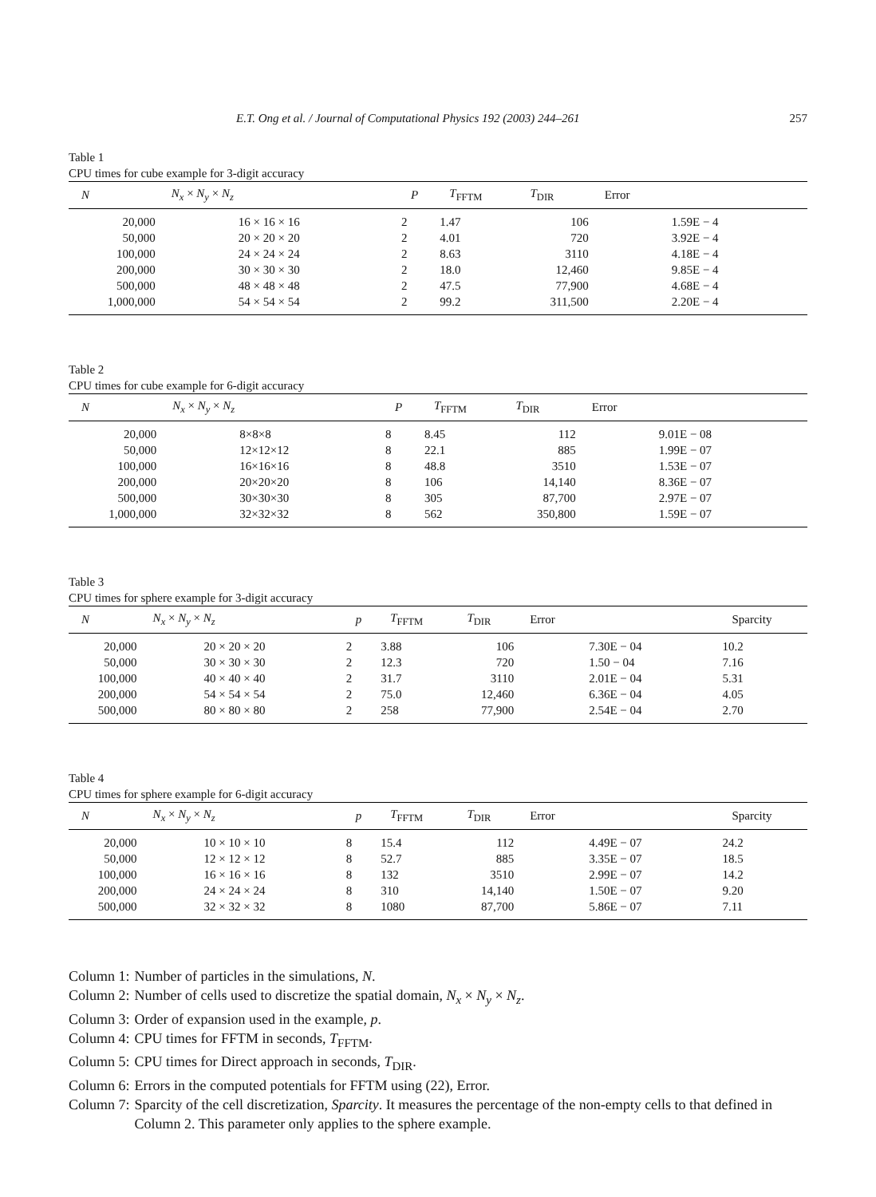E.T. Ong et al. / Journal of Computational Physics 192 (2003) 244–261 257
Table 1
CPU times for cube example for 3-digit accuracy
| N | N<sub>x</sub> × N<sub>y</sub> × N<sub>z</sub> | P | T<sub>FFTM</sub> | T<sub>DIR</sub> | Error |
| --- | --- | --- | --- | --- | --- |
| 20,000 | 16 × 16 × 16 | 2 | 1.47 | 106 | 1.59E − 4 |
| 50,000 | 20 × 20 × 20 | 2 | 4.01 | 720 | 3.92E − 4 |
| 100,000 | 24 × 24 × 24 | 2 | 8.63 | 3110 | 4.18E − 4 |
| 200,000 | 30 × 30 × 30 | 2 | 18.0 | 12,460 | 9.85E − 4 |
| 500,000 | 48 × 48 × 48 | 2 | 47.5 | 77,900 | 4.68E − 4 |
| 1,000,000 | 54 × 54 × 54 | 2 | 99.2 | 311,500 | 2.20E − 4 |
Table 2
CPU times for cube example for 6-digit accuracy
| N | N<sub>x</sub> × N<sub>y</sub> × N<sub>z</sub> | P | T<sub>FFTM</sub> | T<sub>DIR</sub> | Error |
| --- | --- | --- | --- | --- | --- |
| 20,000 | 8×8×8 | 8 | 8.45 | 112 | 9.01E − 08 |
| 50,000 | 12×12×12 | 8 | 22.1 | 885 | 1.99E − 07 |
| 100,000 | 16×16×16 | 8 | 48.8 | 3510 | 1.53E − 07 |
| 200,000 | 20×20×20 | 8 | 106 | 14,140 | 8.36E − 07 |
| 500,000 | 30×30×30 | 8 | 305 | 87,700 | 2.97E − 07 |
| 1,000,000 | 32×32×32 | 8 | 562 | 350,800 | 1.59E − 07 |
Table 3
CPU times for sphere example for 3-digit accuracy
| N | N<sub>x</sub> × N<sub>y</sub> × N<sub>z</sub> | p | T<sub>FFTM</sub> | T<sub>DIR</sub> | Error | Sparcity |
| --- | --- | --- | --- | --- | --- | --- |
| 20,000 | 20 × 20 × 20 | 2 | 3.88 | 106 | 7.30E − 04 | 10.2 |
| 50,000 | 30 × 30 × 30 | 2 | 12.3 | 720 | 1.50 − 04 | 7.16 |
| 100,000 | 40 × 40 × 40 | 2 | 31.7 | 3110 | 2.01E − 04 | 5.31 |
| 200,000 | 54 × 54 × 54 | 2 | 75.0 | 12,460 | 6.36E − 04 | 4.05 |
| 500,000 | 80 × 80 × 80 | 2 | 258 | 77,900 | 2.54E − 04 | 2.70 |
Table 4
CPU times for sphere example for 6-digit accuracy
| N | N<sub>x</sub> × N<sub>y</sub> × N<sub>z</sub> | p | T<sub>FFTM</sub> | T<sub>DIR</sub> | Error | Sparcity |
| --- | --- | --- | --- | --- | --- | --- |
| 20,000 | 10 × 10 × 10 | 8 | 15.4 | 112 | 4.49E − 07 | 24.2 |
| 50,000 | 12 × 12 × 12 | 8 | 52.7 | 885 | 3.35E − 07 | 18.5 |
| 100,000 | 16 × 16 × 16 | 8 | 132 | 3510 | 2.99E − 07 | 14.2 |
| 200,000 | 24 × 24 × 24 | 8 | 310 | 14,140 | 1.50E − 07 | 9.20 |
| 500,000 | 32 × 32 × 32 | 8 | 1080 | 87,700 | 5.86E − 07 | 7.11 |
Column 1: Number of particles in the simulations, N.
Column 2: Number of cells used to discretize the spatial domain, N<sub>x</sub> × N<sub>y</sub> × N<sub>z</sub>.
Column 3: Order of expansion used in the example, p.
Column 4: CPU times for FFTM in seconds, T<sub>FFTM</sub>.
Column 5: CPU times for Direct approach in seconds, T<sub>DIR</sub>.
Column 6: Errors in the computed potentials for FFTM using (22), Error.
Column 7: Sparcity of the cell discretization, Sparcity. It measures the percentage of the non-empty cells to that defined in Column 2. This parameter only applies to the sphere example.